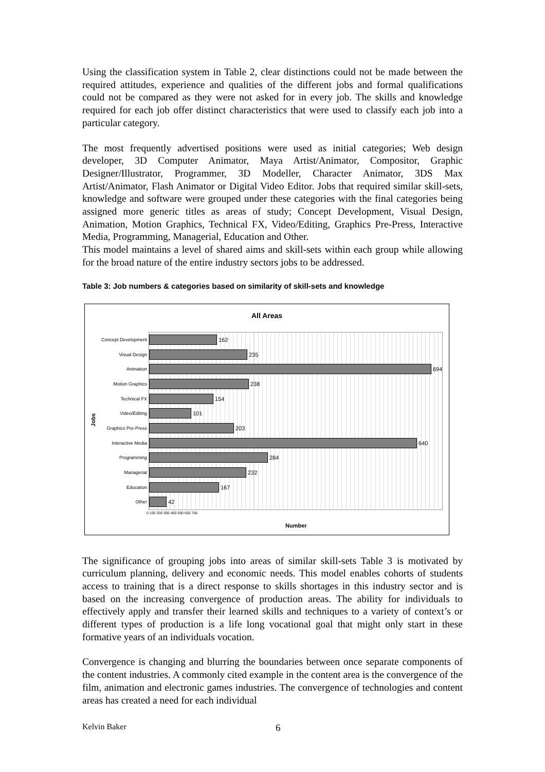Using the classification system in Table 2, clear distinctions could not be made between the required attitudes, experience and qualities of the different jobs and formal qualifications could not be compared as they were not asked for in every job. The skills and knowledge required for each job offer distinct characteristics that were used to classify each job into a particular category.
The most frequently advertised positions were used as initial categories; Web design developer, 3D Computer Animator, Maya Artist/Animator, Compositor, Graphic Designer/Illustrator, Programmer, 3D Modeller, Character Animator, 3DS Max Artist/Animator, Flash Animator or Digital Video Editor. Jobs that required similar skill-sets, knowledge and software were grouped under these categories with the final categories being assigned more generic titles as areas of study; Concept Development, Visual Design, Animation, Motion Graphics, Technical FX, Video/Editing, Graphics Pre-Press, Interactive Media, Programming, Managerial, Education and Other.
This model maintains a level of shared aims and skill-sets within each group while allowing for the broad nature of the entire industry sectors jobs to be addressed.
Table 3: Job numbers & categories based on similarity of skill-sets and knowledge
All Areas
Jobs
Concept Development
162
Visual Design
235
Animation
694
Motion Graphics
238
Technical FX
154
Video/Editing
101
Graphics Pre-Press
203
Interactive Media
640
Programming
284
Managerial
232
Education
167
Other
42
0 100 200 300 400 500 600 700
Number
The significance of grouping jobs into areas of similar skill-sets Table 3 is motivated by curriculum planning, delivery and economic needs. This model enables cohorts of students access to training that is a direct response to skills shortages in this industry sector and is based on the increasing convergence of production areas. The ability for individuals to effectively apply and transfer their learned skills and techniques to a variety of context’s or different types of production is a life long vocational goal that might only start in these formative years of an individuals vocation.
Convergence is changing and blurring the boundaries between once separate components of the content industries. A commonly cited example in the content area is the convergence of the film, animation and electronic games industries. The convergence of technologies and content areas has created a need for each individual
Kelvin Baker 6